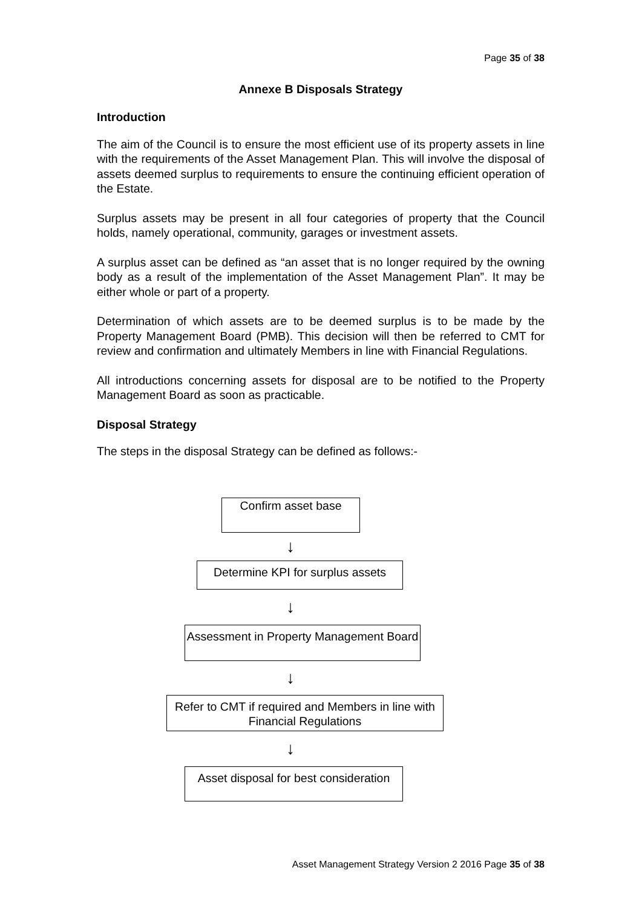Page 35 of 38
Annexe B Disposals Strategy
Introduction
The aim of the Council is to ensure the most efficient use of its property assets in line with the requirements of the Asset Management Plan. This will involve the disposal of assets deemed surplus to requirements to ensure the continuing efficient operation of the Estate.
Surplus assets may be present in all four categories of property that the Council holds, namely operational, community, garages or investment assets.
A surplus asset can be defined as “an asset that is no longer required by the owning body as a result of the implementation of the Asset Management Plan”. It may be either whole or part of a property.
Determination of which assets are to be deemed surplus is to be made by the Property Management Board (PMB). This decision will then be referred to CMT for review and confirmation and ultimately Members in line with Financial Regulations.
All introductions concerning assets for disposal are to be notified to the Property Management Board as soon as practicable.
Disposal Strategy
The steps in the disposal Strategy can be defined as follows:-
Confirm asset base
↓
Determine KPI for surplus assets
↓
Assessment in Property Management Board
↓
Refer to CMT if required and Members in line with Financial Regulations
↓
Asset disposal for best consideration
Asset Management Strategy Version 2 2016 Page 35 of 38